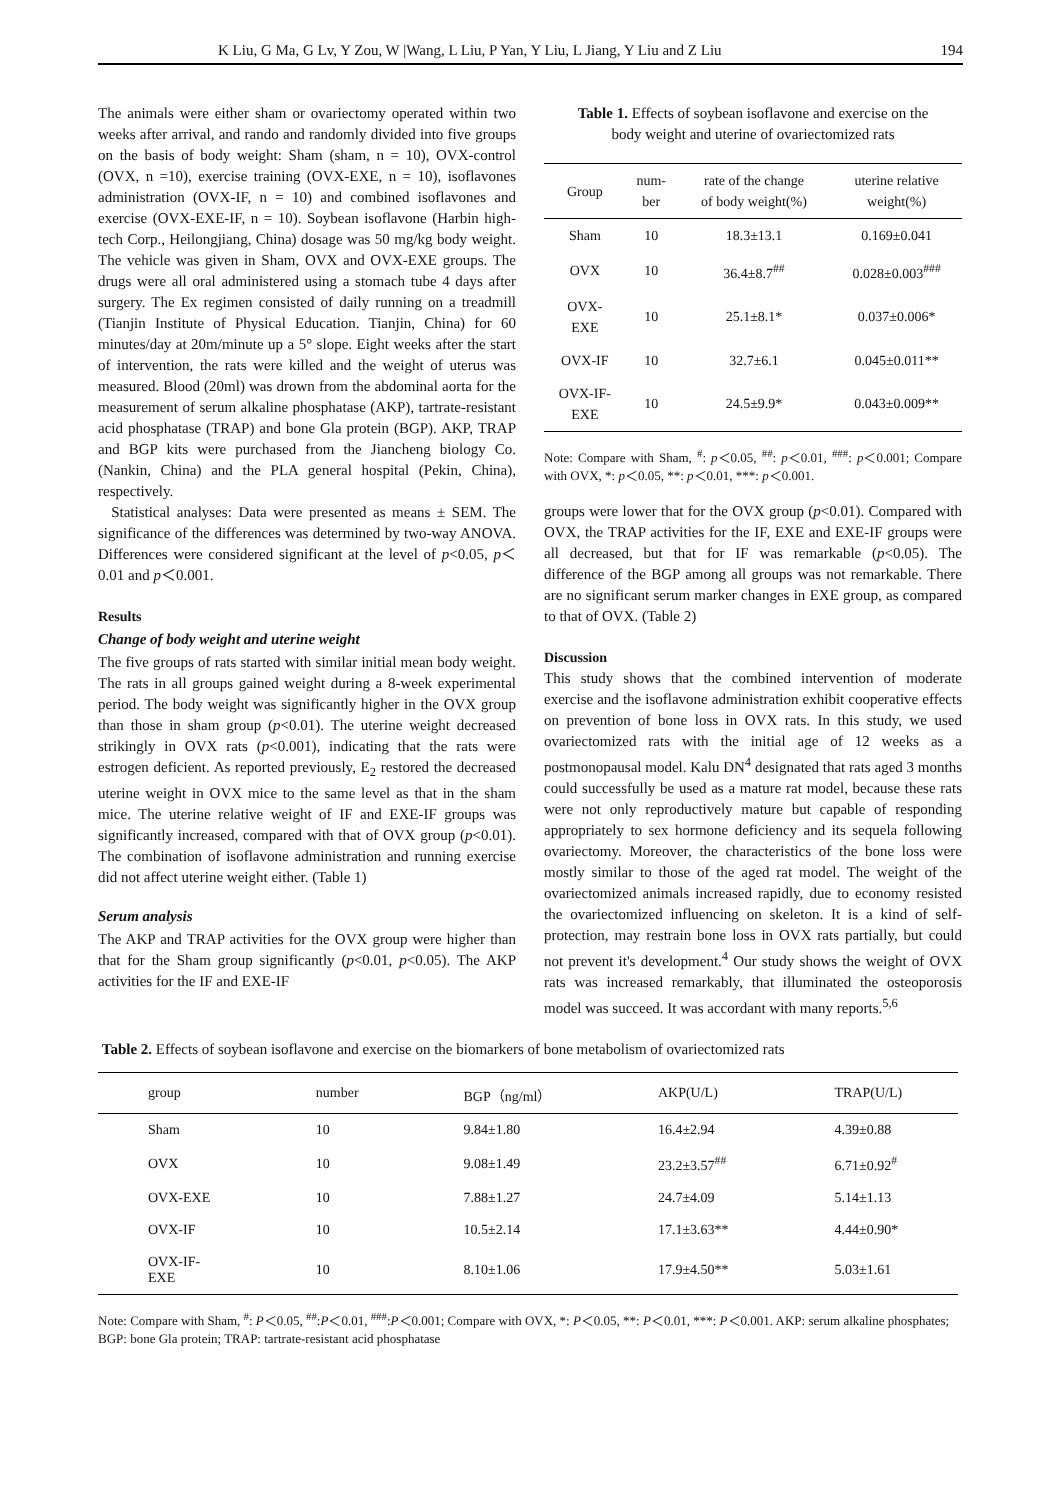K Liu, G Ma, G Lv, Y Zou, W |Wang, L Liu, P Yan, Y Liu, L Jiang, Y Liu and Z Liu 194
The animals were either sham or ovariectomy operated within two weeks after arrival, and rando and randomly divided into five groups on the basis of body weight: Sham (sham, n = 10), OVX-control (OVX, n =10), exercise training (OVX-EXE, n = 10), isoflavones administration (OVX-IF, n = 10) and combined isoflavones and exercise (OVX-EXE-IF, n = 10). Soybean isoflavone (Harbin high-tech Corp., Heilongjiang, China) dosage was 50 mg/kg body weight. The vehicle was given in Sham, OVX and OVX-EXE groups. The drugs were all oral administered using a stomach tube 4 days after surgery. The Ex regimen consisted of daily running on a treadmill (Tianjin Institute of Physical Education. Tianjin, China) for 60 minutes/day at 20m/minute up a 5° slope. Eight weeks after the start of intervention, the rats were killed and the weight of uterus was measured. Blood (20ml) was drown from the abdominal aorta for the measurement of serum alkaline phosphatase (AKP), tartrate-resistant acid phosphatase (TRAP) and bone Gla protein (BGP). AKP, TRAP and BGP kits were purchased from the Jiancheng biology Co. (Nankin, China) and the PLA general hospital (Pekin, China), respectively.
Statistical analyses: Data were presented as means ± SEM. The significance of the differences was determined by two-way ANOVA. Differences were considered significant at the level of p<0.05, p＜0.01 and p＜0.001.
Results
Change of body weight and uterine weight
The five groups of rats started with similar initial mean body weight. The rats in all groups gained weight during a 8-week experimental period. The body weight was significantly higher in the OVX group than those in sham group (p<0.01). The uterine weight decreased strikingly in OVX rats (p<0.001), indicating that the rats were estrogen deficient. As reported previously, E<sub>2</sub> restored the decreased uterine weight in OVX mice to the same level as that in the sham mice. The uterine relative weight of IF and EXE-IF groups was significantly increased, compared with that of OVX group (p<0.01). The combination of isoflavone administration and running exercise did not affect uterine weight either. (Table 1)
Serum analysis
The AKP and TRAP activities for the OVX group were higher than that for the Sham group significantly (p<0.01, p<0.05). The AKP activities for the IF and EXE-IF
Table 1. Effects of soybean isoflavone and exercise on the body weight and uterine of ovariectomized rats
| Group | num- ber | rate of the change of body weight(%) | uterine relative weight(%) |
| --- | --- | --- | --- |
| Sham | 10 | 18.3±13.1 | 0.169±0.041 |
| OVX | 10 | 36.4±8.7<sup>##</sup> | 0.028±0.003<sup>###</sup> |
| OVX- EXE | 10 | 25.1±8.1* | 0.037±0.006* |
| OVX-IF | 10 | 32.7±6.1 | 0.045±0.011** |
| OVX-IF- EXE | 10 | 24.5±9.9* | 0.043±0.009** |
Note: Compare with Sham, <sup>#</sup>: p＜0.05, <sup>##</sup>: p＜0.01, <sup>###</sup>: p＜0.001; Compare with OVX, *: p＜0.05, **: p＜0.01, ***: p＜0.001.
groups were lower that for the OVX group (p<0.01). Compared with OVX, the TRAP activities for the IF, EXE and EXE-IF groups were all decreased, but that for IF was remarkable (p<0.05). The difference of the BGP among all groups was not remarkable. There are no significant serum marker changes in EXE group, as compared to that of OVX. (Table 2)
Discussion
This study shows that the combined intervention of moderate exercise and the isoflavone administration exhibit cooperative effects on prevention of bone loss in OVX rats. In this study, we used ovariectomized rats with the initial age of 12 weeks as a postmonopausal model. Kalu DN<sup>4</sup> designated that rats aged 3 months could successfully be used as a mature rat model, because these rats were not only reproductively mature but capable of responding appropriately to sex hormone deficiency and its sequela following ovariectomy. Moreover, the characteristics of the bone loss were mostly similar to those of the aged rat model. The weight of the ovariectomized animals increased rapidly, due to economy resisted the ovariectomized influencing on skeleton. It is a kind of self-protection, may restrain bone loss in OVX rats partially, but could not prevent it's development.<sup>4</sup> Our study shows the weight of OVX rats was increased remarkably, that illuminated the osteoporosis model was succeed. It was accordant with many reports.<sup>5,6</sup>
Table 2. Effects of soybean isoflavone and exercise on the biomarkers of bone metabolism of ovariectomized rats
| group | number | BGP（ng/ml） | AKP(U/L) | TRAP(U/L) |
| --- | --- | --- | --- | --- |
| Sham | 10 | 9.84±1.80 | 16.4±2.94 | 4.39±0.88 |
| OVX | 10 | 9.08±1.49 | 23.2±3.57<sup>##</sup> | 6.71±0.92<sup>#</sup> |
| OVX-EXE | 10 | 7.88±1.27 | 24.7±4.09 | 5.14±1.13 |
| OVX-IF | 10 | 10.5±2.14 | 17.1±3.63** | 4.44±0.90* |
| OVX-IF- EXE | 10 | 8.10±1.06 | 17.9±4.50** | 5.03±1.61 |
Note: Compare with Sham, <sup>#</sup>: P＜0.05, <sup>##</sup>:P＜0.01, <sup>###</sup>:P＜0.001; Compare with OVX, *: P＜0.05, **: P＜0.01, ***: P＜0.001. AKP: serum alkaline phosphates; BGP: bone Gla protein; TRAP: tartrate-resistant acid phosphatase